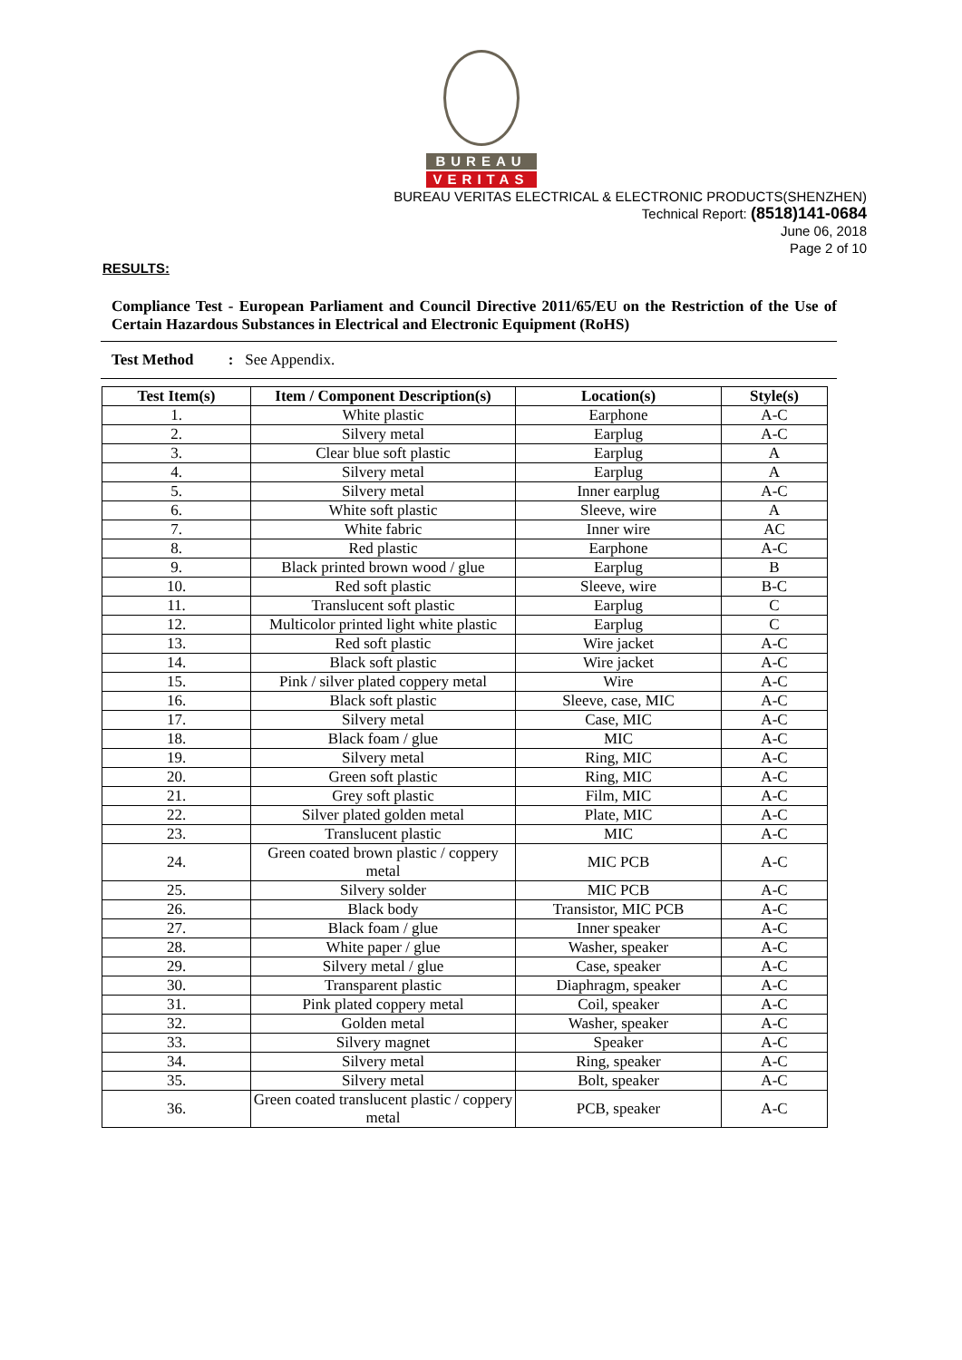BUREAU
VERITAS
BUREAU VERITAS ELECTRICAL & ELECTRONIC PRODUCTS(SHENZHEN)
Technical Report: (8518)141-0684
June 06, 2018
Page 2 of 10
RESULTS:
Compliance Test - European Parliament and Council Directive 2011/65/EU on the Restriction of the Use of Certain Hazardous Substances in Electrical and Electronic Equipment (RoHS)
Test Method : See Appendix.
| Test Item(s) | Item / Component Description(s) | Location(s) | Style(s) |
| --- | --- | --- | --- |
| 1. | White plastic | Earphone | A-C |
| 2. | Silvery metal | Earplug | A-C |
| 3. | Clear blue soft plastic | Earplug | A |
| 4. | Silvery metal | Earplug | A |
| 5. | Silvery metal | Inner earplug | A-C |
| 6. | White soft plastic | Sleeve, wire | A |
| 7. | White fabric | Inner wire | AC |
| 8. | Red plastic | Earphone | A-C |
| 9. | Black printed brown wood / glue | Earplug | B |
| 10. | Red soft plastic | Sleeve, wire | B-C |
| 11. | Translucent soft plastic | Earplug | C |
| 12. | Multicolor printed light white plastic | Earplug | C |
| 13. | Red soft plastic | Wire jacket | A-C |
| 14. | Black soft plastic | Wire jacket | A-C |
| 15. | Pink / silver plated coppery metal | Wire | A-C |
| 16. | Black soft plastic | Sleeve, case, MIC | A-C |
| 17. | Silvery metal | Case, MIC | A-C |
| 18. | Black foam / glue | MIC | A-C |
| 19. | Silvery metal | Ring, MIC | A-C |
| 20. | Green soft plastic | Ring, MIC | A-C |
| 21. | Grey soft plastic | Film, MIC | A-C |
| 22. | Silver plated golden metal | Plate, MIC | A-C |
| 23. | Translucent plastic | MIC | A-C |
| 24. | Green coated brown plastic / coppery metal | MIC PCB | A-C |
| 25. | Silvery solder | MIC PCB | A-C |
| 26. | Black body | Transistor, MIC PCB | A-C |
| 27. | Black foam / glue | Inner speaker | A-C |
| 28. | White paper / glue | Washer, speaker | A-C |
| 29. | Silvery metal / glue | Case, speaker | A-C |
| 30. | Transparent plastic | Diaphragm, speaker | A-C |
| 31. | Pink plated coppery metal | Coil, speaker | A-C |
| 32. | Golden metal | Washer, speaker | A-C |
| 33. | Silvery magnet | Speaker | A-C |
| 34. | Silvery metal | Ring, speaker | A-C |
| 35. | Silvery metal | Bolt, speaker | A-C |
| 36. | Green coated translucent plastic / coppery metal | PCB, speaker | A-C |